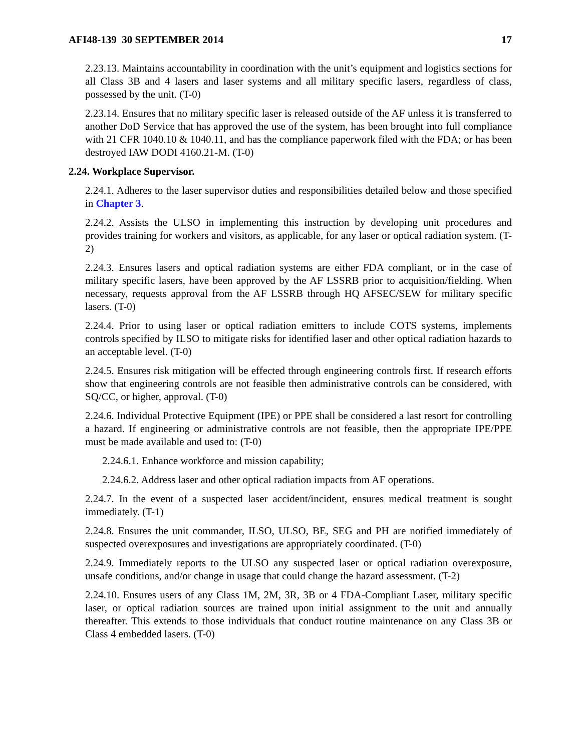AFI48-139 30 SEPTEMBER 2014 17
2.23.13. Maintains accountability in coordination with the unit’s equipment and logistics sections for all Class 3B and 4 lasers and laser systems and all military specific lasers, regardless of class, possessed by the unit. (T-0)
2.23.14. Ensures that no military specific laser is released outside of the AF unless it is transferred to another DoD Service that has approved the use of the system, has been brought into full compliance with 21 CFR 1040.10 & 1040.11, and has the compliance paperwork filed with the FDA; or has been destroyed IAW DODI 4160.21-M. (T-0)
2.24. Workplace Supervisor.
2.24.1. Adheres to the laser supervisor duties and responsibilities detailed below and those specified in Chapter 3.
2.24.2. Assists the ULSO in implementing this instruction by developing unit procedures and provides training for workers and visitors, as applicable, for any laser or optical radiation system. (T-2)
2.24.3. Ensures lasers and optical radiation systems are either FDA compliant, or in the case of military specific lasers, have been approved by the AF LSSRB prior to acquisition/fielding. When necessary, requests approval from the AF LSSRB through HQ AFSEC/SEW for military specific lasers. (T-0)
2.24.4. Prior to using laser or optical radiation emitters to include COTS systems, implements controls specified by ILSO to mitigate risks for identified laser and other optical radiation hazards to an acceptable level. (T-0)
2.24.5. Ensures risk mitigation will be effected through engineering controls first. If research efforts show that engineering controls are not feasible then administrative controls can be considered, with SQ/CC, or higher, approval. (T-0)
2.24.6. Individual Protective Equipment (IPE) or PPE shall be considered a last resort for controlling a hazard. If engineering or administrative controls are not feasible, then the appropriate IPE/PPE must be made available and used to: (T-0)
2.24.6.1. Enhance workforce and mission capability;
2.24.6.2. Address laser and other optical radiation impacts from AF operations.
2.24.7. In the event of a suspected laser accident/incident, ensures medical treatment is sought immediately. (T-1)
2.24.8. Ensures the unit commander, ILSO, ULSO, BE, SEG and PH are notified immediately of suspected overexposures and investigations are appropriately coordinated. (T-0)
2.24.9. Immediately reports to the ULSO any suspected laser or optical radiation overexposure, unsafe conditions, and/or change in usage that could change the hazard assessment. (T-2)
2.24.10. Ensures users of any Class 1M, 2M, 3R, 3B or 4 FDA-Compliant Laser, military specific laser, or optical radiation sources are trained upon initial assignment to the unit and annually thereafter. This extends to those individuals that conduct routine maintenance on any Class 3B or Class 4 embedded lasers. (T-0)